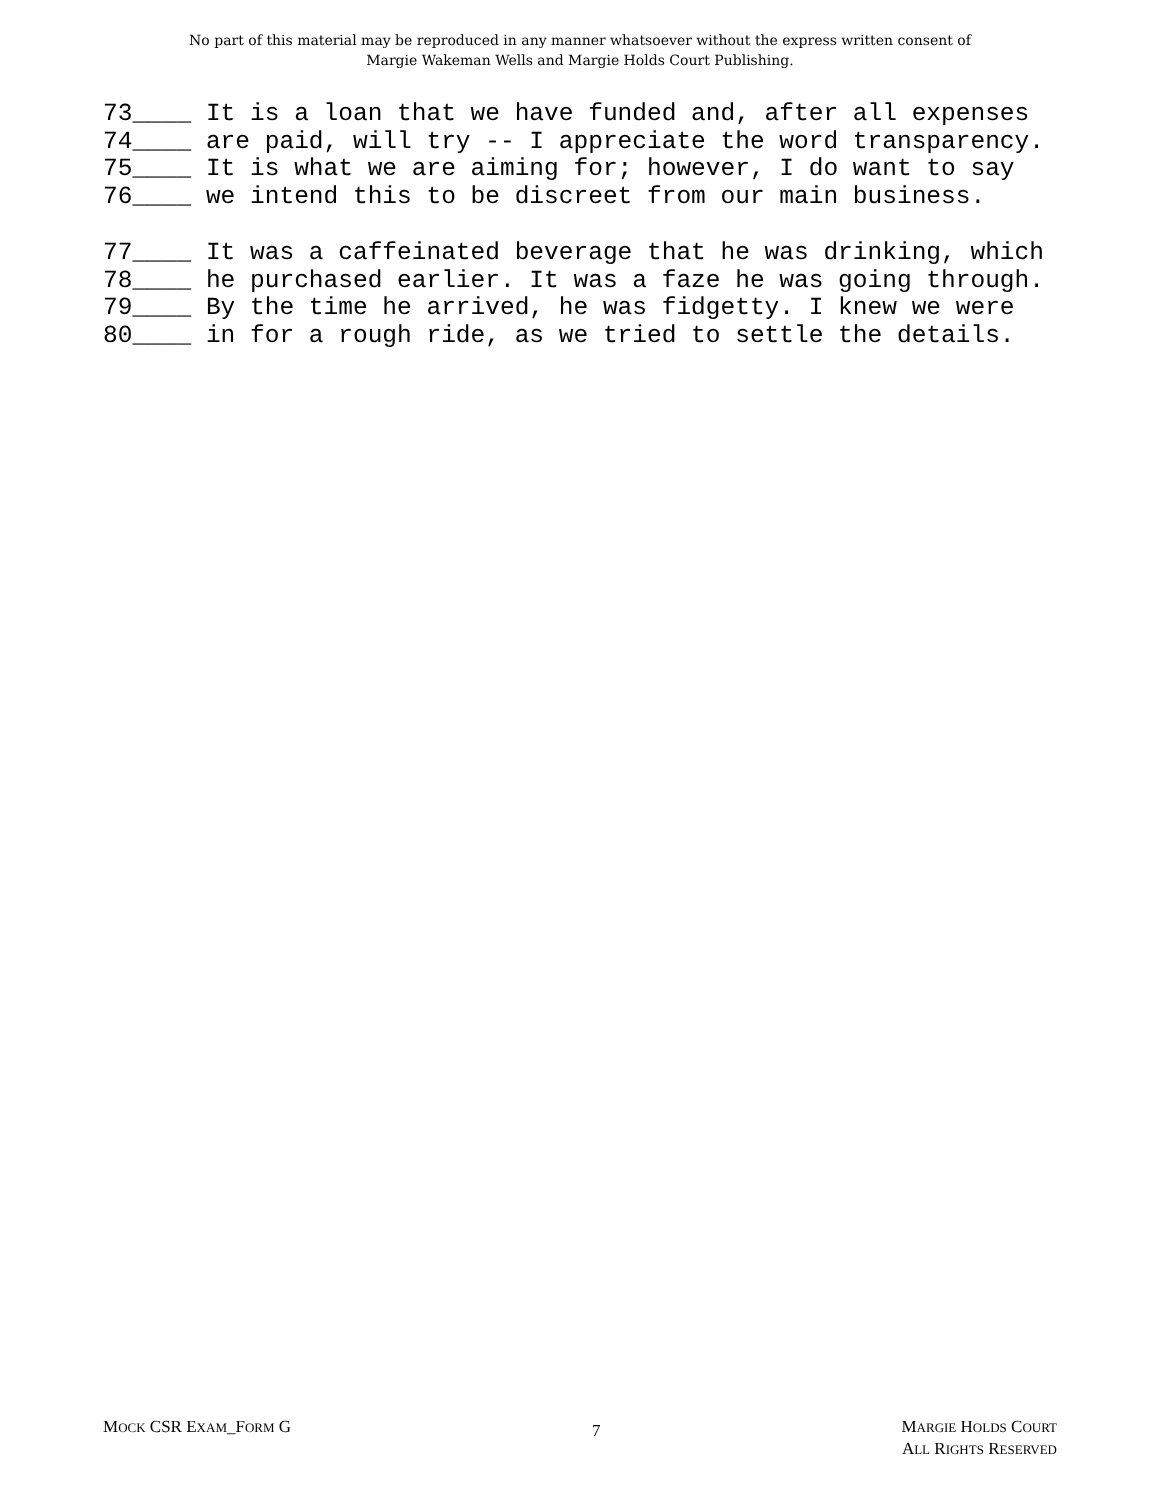No part of this material may be reproduced in any manner whatsoever without the express written consent of
Margie Wakeman Wells and Margie Holds Court Publishing.
73____ It is a loan that we have funded and, after all expenses
74____ are paid, will try -- I appreciate the word transparency.
75____ It is what we are aiming for; however, I do want to say
76____ we intend this to be discreet from our main business.
77____ It was a caffeinated beverage that he was drinking, which
78____ he purchased earlier. It was a faze he was going through.
79____ By the time he arrived, he was fidgetty. I knew we were
80____ in for a rough ride, as we tried to settle the details.
MOCK CSR EXAM_FORM G
7
MARGIE HOLDS COURT
ALL RIGHTS RESERVED